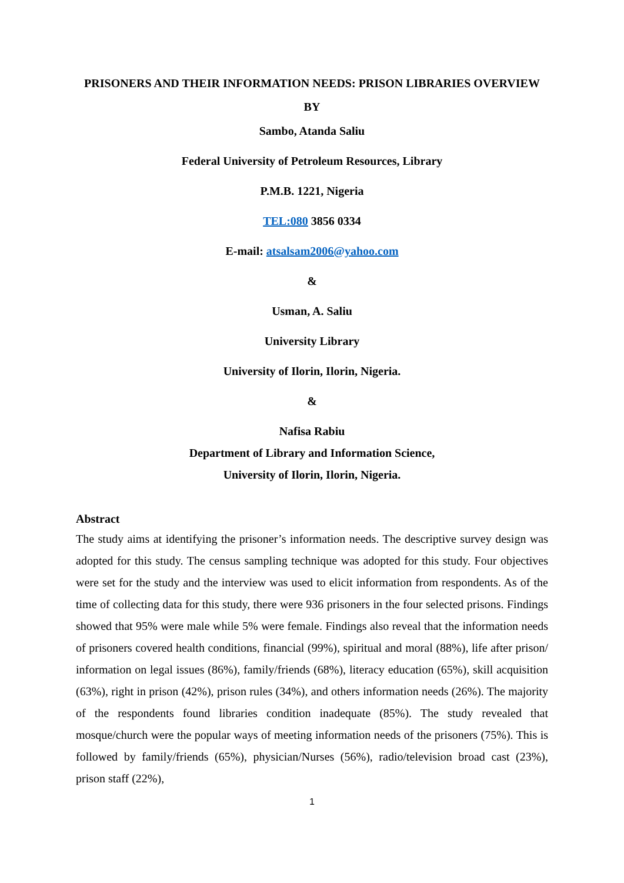PRISONERS AND THEIR INFORMATION NEEDS: PRISON LIBRARIES OVERVIEW
BY
Sambo, Atanda Saliu
Federal University of Petroleum Resources, Library
P.M.B. 1221, Nigeria
TEL:080 3856 0334
E-mail: atsalsam2006@yahoo.com
&
Usman, A. Saliu
University Library
University of Ilorin, Ilorin, Nigeria.
&
Nafisa Rabiu
Department of Library and Information Science,
University of Ilorin, Ilorin, Nigeria.
Abstract
The study aims at identifying the prisoner’s information needs. The descriptive survey design was adopted for this study. The census sampling technique was adopted for this study. Four objectives were set for the study and the interview was used to elicit information from respondents. As of the time of collecting data for this study, there were 936 prisoners in the four selected prisons. Findings showed that 95% were male while 5% were female. Findings also reveal that the information needs of prisoners covered health conditions, financial (99%), spiritual and moral (88%), life after prison/ information on legal issues (86%), family/friends (68%), literacy education (65%), skill acquisition (63%), right in prison (42%), prison rules (34%), and others information needs (26%). The majority of the respondents found libraries condition inadequate (85%). The study revealed that mosque/church were the popular ways of meeting information needs of the prisoners (75%). This is followed by family/friends (65%), physician/Nurses (56%), radio/television broad cast (23%), prison staff (22%),
1